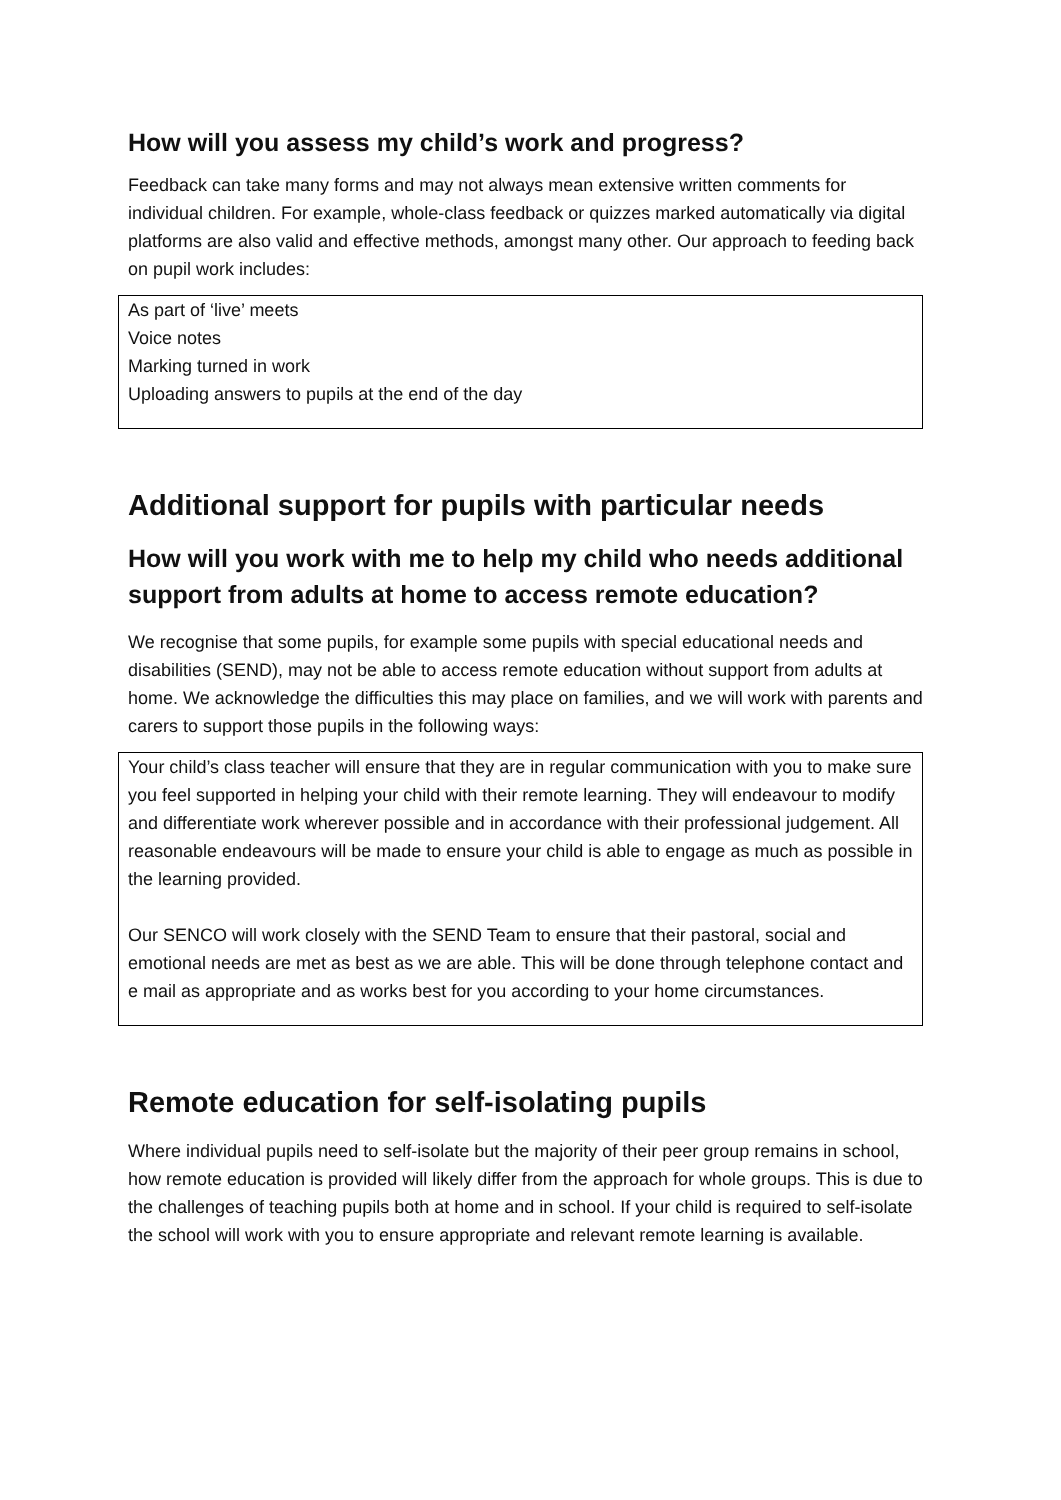How will you assess my child’s work and progress?
Feedback can take many forms and may not always mean extensive written comments for individual children. For example, whole-class feedback or quizzes marked automatically via digital platforms are also valid and effective methods, amongst many other. Our approach to feeding back on pupil work includes:
As part of ‘live’ meets
Voice notes
Marking turned in work
Uploading answers to pupils at the end of the day
Additional support for pupils with particular needs
How will you work with me to help my child who needs additional support from adults at home to access remote education?
We recognise that some pupils, for example some pupils with special educational needs and disabilities (SEND), may not be able to access remote education without support from adults at home. We acknowledge the difficulties this may place on families, and we will work with parents and carers to support those pupils in the following ways:
Your child’s class teacher will ensure that they are in regular communication with you to make sure you feel supported in helping your child with their remote learning. They will endeavour to modify and differentiate work wherever possible and in accordance with their professional judgement. All reasonable endeavours will be made to ensure your child is able to engage as much as possible in the learning provided.
Our SENCO will work closely with the SEND Team to ensure that their pastoral, social and emotional needs are met as best as we are able. This will be done through telephone contact and e mail as appropriate and as works best for you according to your home circumstances.
Remote education for self-isolating pupils
Where individual pupils need to self-isolate but the majority of their peer group remains in school, how remote education is provided will likely differ from the approach for whole groups. This is due to the challenges of teaching pupils both at home and in school. If your child is required to self-isolate the school will work with you to ensure appropriate and relevant remote learning is available.